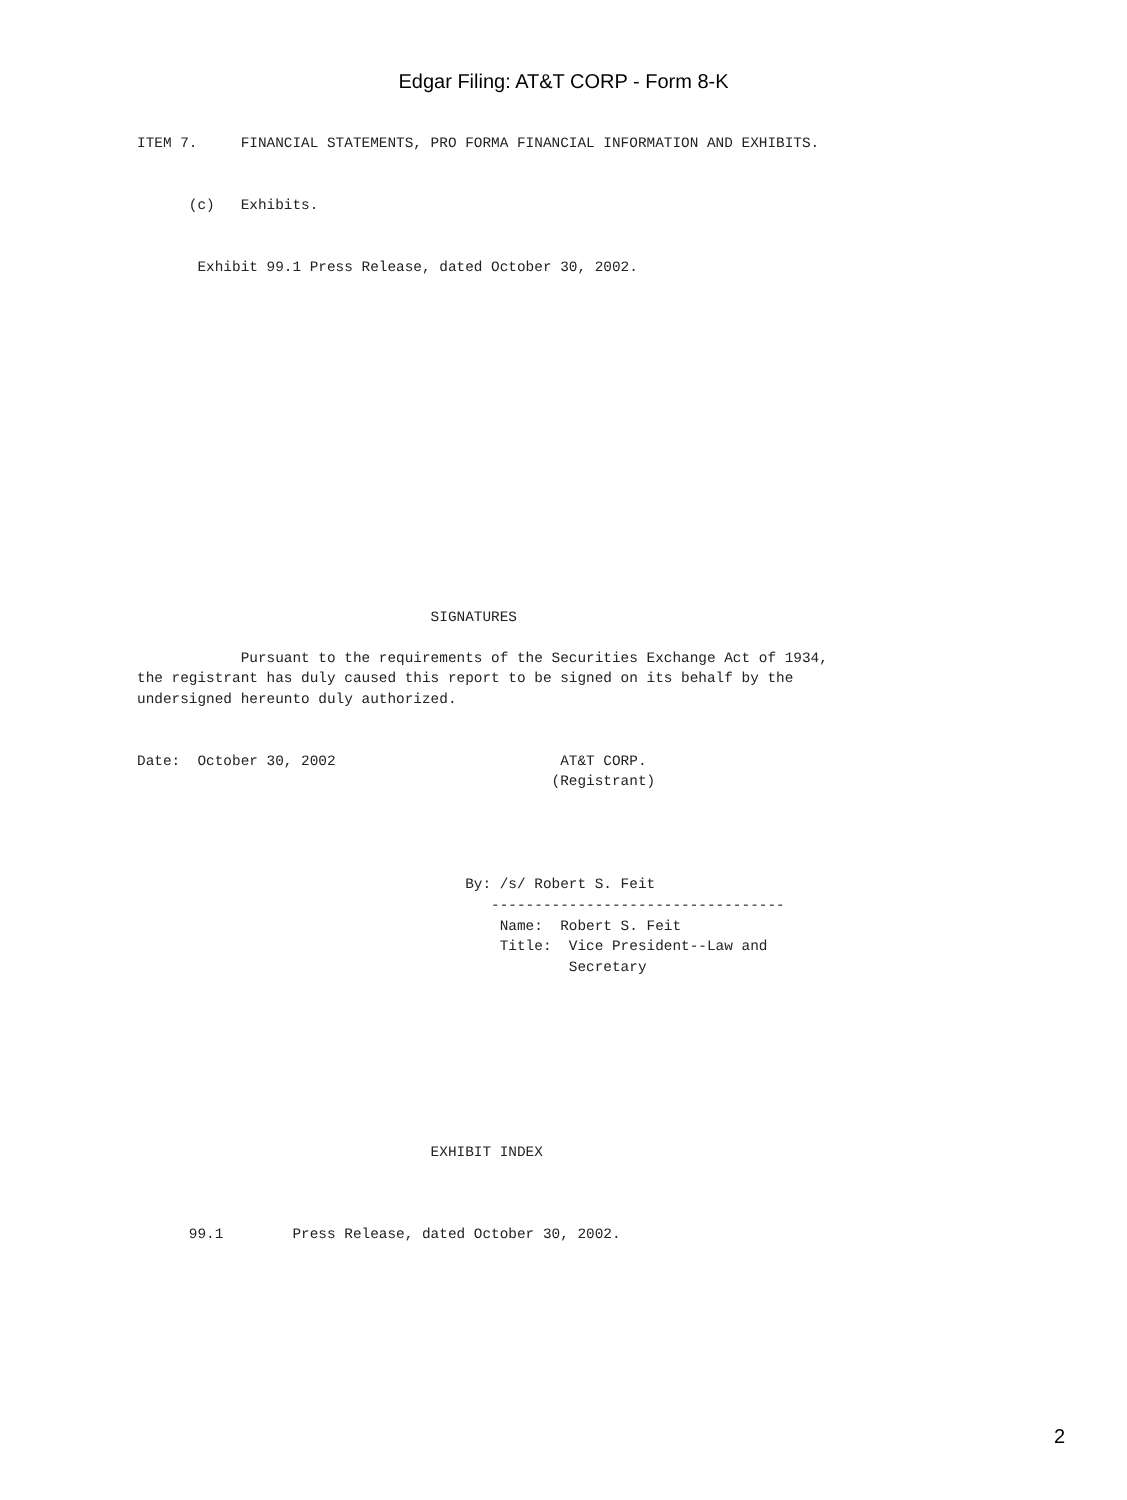Edgar Filing: AT&T CORP - Form 8-K
ITEM 7.     FINANCIAL STATEMENTS, PRO FORMA FINANCIAL INFORMATION AND EXHIBITS.


      (c)   Exhibits.


       Exhibit 99.1 Press Release, dated October 30, 2002.
















                                  SIGNATURES

            Pursuant to the requirements of the Securities Exchange Act of 1934,
the registrant has duly caused this report to be signed on its behalf by the
undersigned hereunto duly authorized.


Date:  October 30, 2002                          AT&T CORP.
                                                (Registrant)




                                      By: /s/ Robert S. Feit
                                         ----------------------------------
                                          Name:  Robert S. Feit
                                          Title:  Vice President--Law and
                                                  Secretary








                                  EXHIBIT INDEX



      99.1        Press Release, dated October 30, 2002.
2